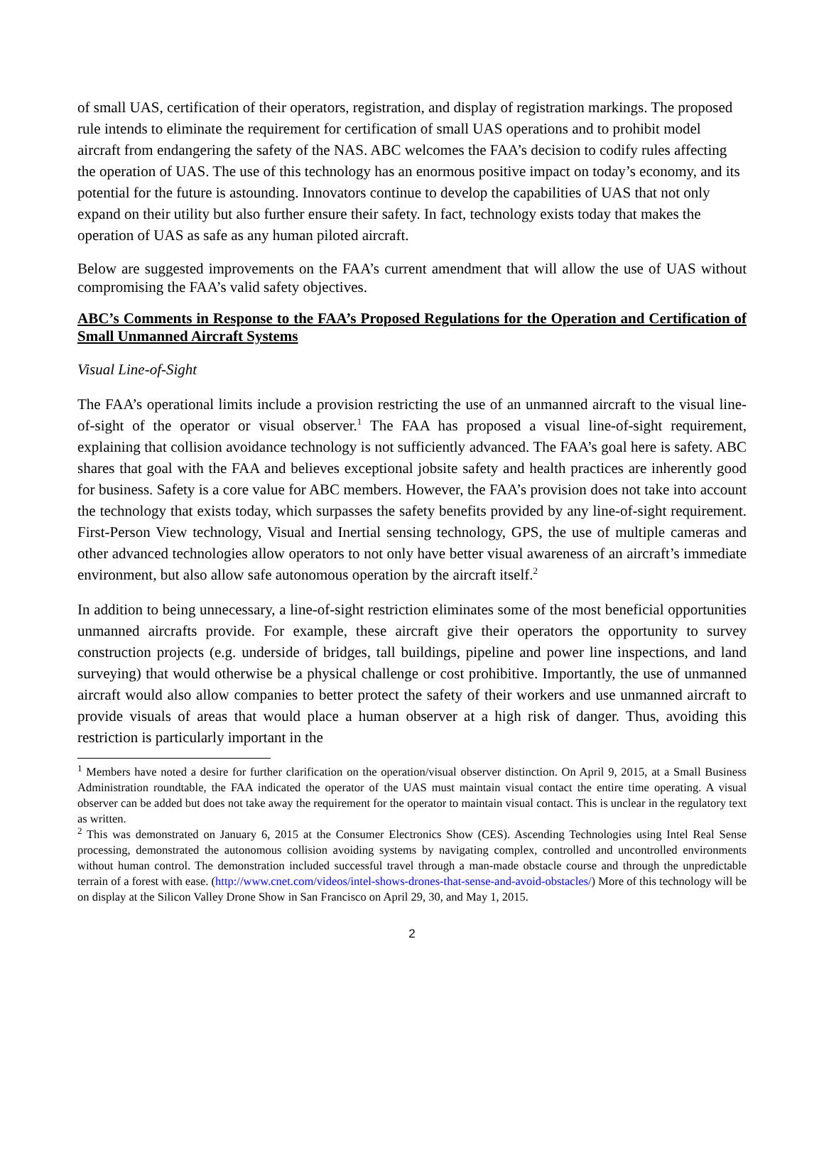of small UAS, certification of their operators, registration, and display of registration markings. The proposed rule intends to eliminate the requirement for certification of small UAS operations and to prohibit model aircraft from endangering the safety of the NAS. ABC welcomes the FAA’s decision to codify rules affecting the operation of UAS. The use of this technology has an enormous positive impact on today’s economy, and its potential for the future is astounding. Innovators continue to develop the capabilities of UAS that not only expand on their utility but also further ensure their safety. In fact, technology exists today that makes the operation of UAS as safe as any human piloted aircraft.
Below are suggested improvements on the FAA’s current amendment that will allow the use of UAS without compromising the FAA’s valid safety objectives.
ABC’s Comments in Response to the FAA’s Proposed Regulations for the Operation and Certification of Small Unmanned Aircraft Systems
Visual Line-of-Sight
The FAA’s operational limits include a provision restricting the use of an unmanned aircraft to the visual line-of-sight of the operator or visual observer.<sup>1</sup> The FAA has proposed a visual line-of-sight requirement, explaining that collision avoidance technology is not sufficiently advanced. The FAA’s goal here is safety. ABC shares that goal with the FAA and believes exceptional jobsite safety and health practices are inherently good for business. Safety is a core value for ABC members. However, the FAA’s provision does not take into account the technology that exists today, which surpasses the safety benefits provided by any line-of-sight requirement. First-Person View technology, Visual and Inertial sensing technology, GPS, the use of multiple cameras and other advanced technologies allow operators to not only have better visual awareness of an aircraft’s immediate environment, but also allow safe autonomous operation by the aircraft itself.<sup>2</sup>
In addition to being unnecessary, a line-of-sight restriction eliminates some of the most beneficial opportunities unmanned aircrafts provide. For example, these aircraft give their operators the opportunity to survey construction projects (e.g. underside of bridges, tall buildings, pipeline and power line inspections, and land surveying) that would otherwise be a physical challenge or cost prohibitive. Importantly, the use of unmanned aircraft would also allow companies to better protect the safety of their workers and use unmanned aircraft to provide visuals of areas that would place a human observer at a high risk of danger. Thus, avoiding this restriction is particularly important in the
<sup>1</sup> Members have noted a desire for further clarification on the operation/visual observer distinction. On April 9, 2015, at a Small Business Administration roundtable, the FAA indicated the operator of the UAS must maintain visual contact the entire time operating. A visual observer can be added but does not take away the requirement for the operator to maintain visual contact. This is unclear in the regulatory text as written.
<sup>2</sup> This was demonstrated on January 6, 2015 at the Consumer Electronics Show (CES). Ascending Technologies using Intel Real Sense processing, demonstrated the autonomous collision avoiding systems by navigating complex, controlled and uncontrolled environments without human control. The demonstration included successful travel through a man-made obstacle course and through the unpredictable terrain of a forest with ease. (http://www.cnet.com/videos/intel-shows-drones-that-sense-and-avoid-obstacles/) More of this technology will be on display at the Silicon Valley Drone Show in San Francisco on April 29, 30, and May 1, 2015.
2